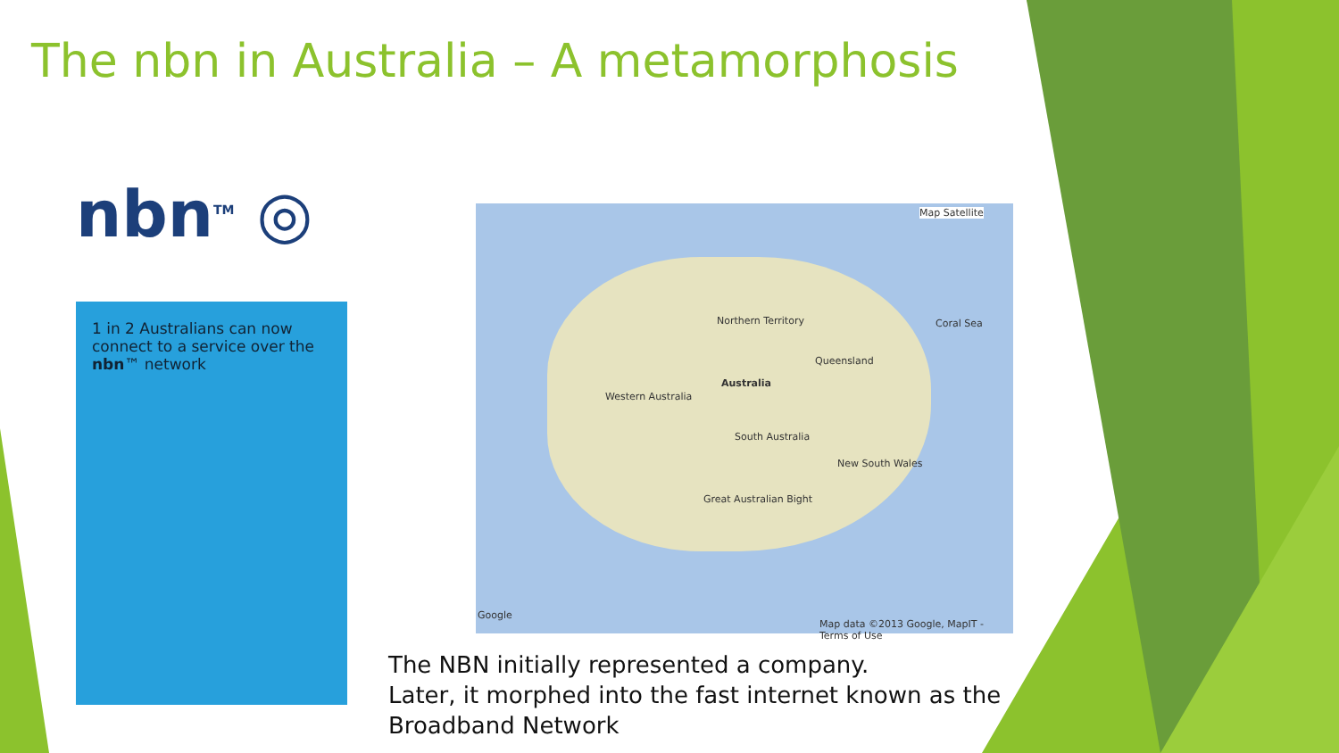The nbn in Australia – A metamorphosis
nbn<sup>TM</sup> ◎
1 in 2 Australians can now connect to a service over the nbn™ network
Map Satellite
Australia
Northern Territory
Queensland
Western Australia
South Australia
New South Wales
Coral Sea
Great Australian Bight
Google
Map data ©2013 Google, MapIT - Terms of Use
The NBN initially represented a company.
Later, it morphed into the fast internet known as the Broadband Network